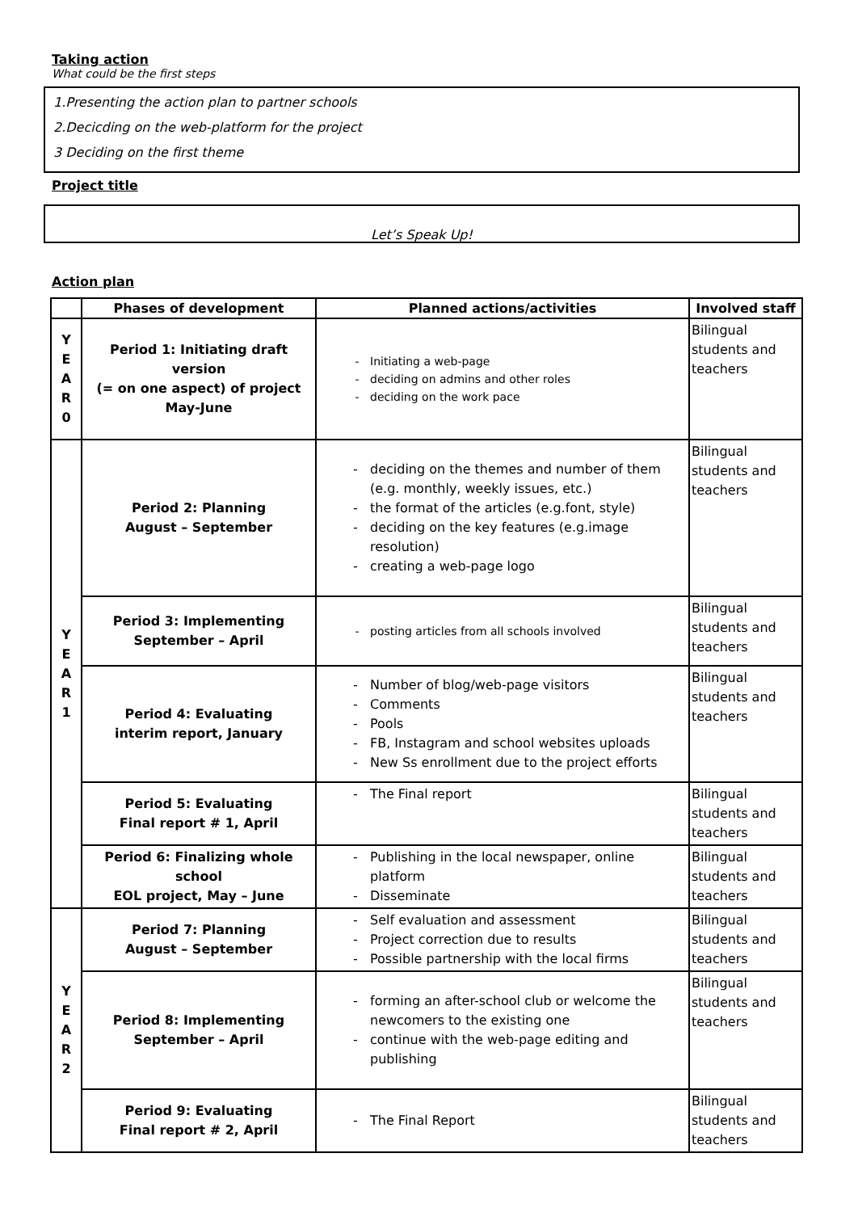Taking action
What could be the first steps
1.Presenting the action plan to partner schools
2.Decicding on the web-platform for the project
3 Deciding on the first theme
Project title
Let’s Speak Up!
Action plan
| | Phases of development | Planned actions/activities | Involved staff |
| --- | --- | --- | --- |
| Y E A R 0 | Period 1: Initiating draft version (= on one aspect) of project May-June | Initiating a web-page deciding on admins and other roles deciding on the work pace | Bilingual students and teachers |
| Y E A R 1 | Period 2: Planning August – September | deciding on the themes and number of them (e.g. monthly, weekly issues, etc.) the format of the articles (e.g.font, style) deciding on the key features (e.g.image resolution) creating a web-page logo | Bilingual students and teachers |
| | Period 3: Implementing September – April | posting articles from all schools involved | Bilingual students and teachers |
| | Period 4: Evaluating interim report, January | Number of blog/web-page visitors Comments Pools FB, Instagram and school websites uploads New Ss enrollment due to the project efforts | Bilingual students and teachers |
| | Period 5: Evaluating Final report # 1, April | The Final report | Bilingual students and teachers |
| | Period 6: Finalizing whole school EOL project, May – June | Publishing in the local newspaper, online platform Disseminate | Bilingual students and teachers |
| Y E A R 2 | Period 7: Planning August – September | Self evaluation and assessment Project correction due to results Possible partnership with the local firms | Bilingual students and teachers |
| | Period 8: Implementing September – April | forming an after-school club or welcome the newcomers to the existing one continue with the web-page editing and publishing | Bilingual students and teachers |
| | Period 9: Evaluating Final report # 2, April | The Final Report | Bilingual students and teachers |